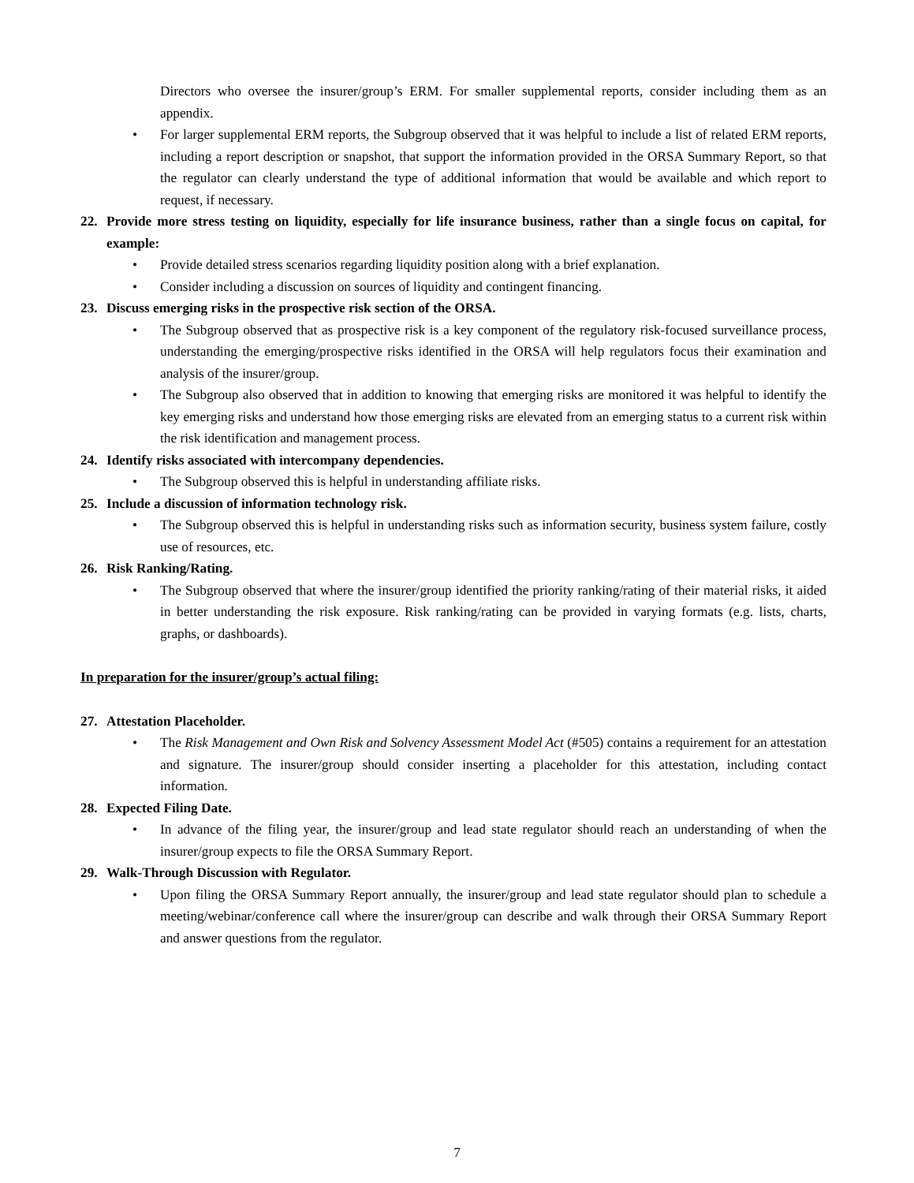Directors who oversee the insurer/group’s ERM. For smaller supplemental reports, consider including them as an appendix.
• For larger supplemental ERM reports, the Subgroup observed that it was helpful to include a list of related ERM reports, including a report description or snapshot, that support the information provided in the ORSA Summary Report, so that the regulator can clearly understand the type of additional information that would be available and which report to request, if necessary.
22. Provide more stress testing on liquidity, especially for life insurance business, rather than a single focus on capital, for example:
• Provide detailed stress scenarios regarding liquidity position along with a brief explanation.
• Consider including a discussion on sources of liquidity and contingent financing.
23. Discuss emerging risks in the prospective risk section of the ORSA.
• The Subgroup observed that as prospective risk is a key component of the regulatory risk-focused surveillance process, understanding the emerging/prospective risks identified in the ORSA will help regulators focus their examination and analysis of the insurer/group.
• The Subgroup also observed that in addition to knowing that emerging risks are monitored it was helpful to identify the key emerging risks and understand how those emerging risks are elevated from an emerging status to a current risk within the risk identification and management process.
24. Identify risks associated with intercompany dependencies.
• The Subgroup observed this is helpful in understanding affiliate risks.
25. Include a discussion of information technology risk.
• The Subgroup observed this is helpful in understanding risks such as information security, business system failure, costly use of resources, etc.
26. Risk Ranking/Rating.
• The Subgroup observed that where the insurer/group identified the priority ranking/rating of their material risks, it aided in better understanding the risk exposure. Risk ranking/rating can be provided in varying formats (e.g. lists, charts, graphs, or dashboards).
In preparation for the insurer/group’s actual filing:
27. Attestation Placeholder.
• The Risk Management and Own Risk and Solvency Assessment Model Act (#505) contains a requirement for an attestation and signature. The insurer/group should consider inserting a placeholder for this attestation, including contact information.
28. Expected Filing Date.
• In advance of the filing year, the insurer/group and lead state regulator should reach an understanding of when the insurer/group expects to file the ORSA Summary Report.
29. Walk-Through Discussion with Regulator.
• Upon filing the ORSA Summary Report annually, the insurer/group and lead state regulator should plan to schedule a meeting/webinar/conference call where the insurer/group can describe and walk through their ORSA Summary Report and answer questions from the regulator.
7